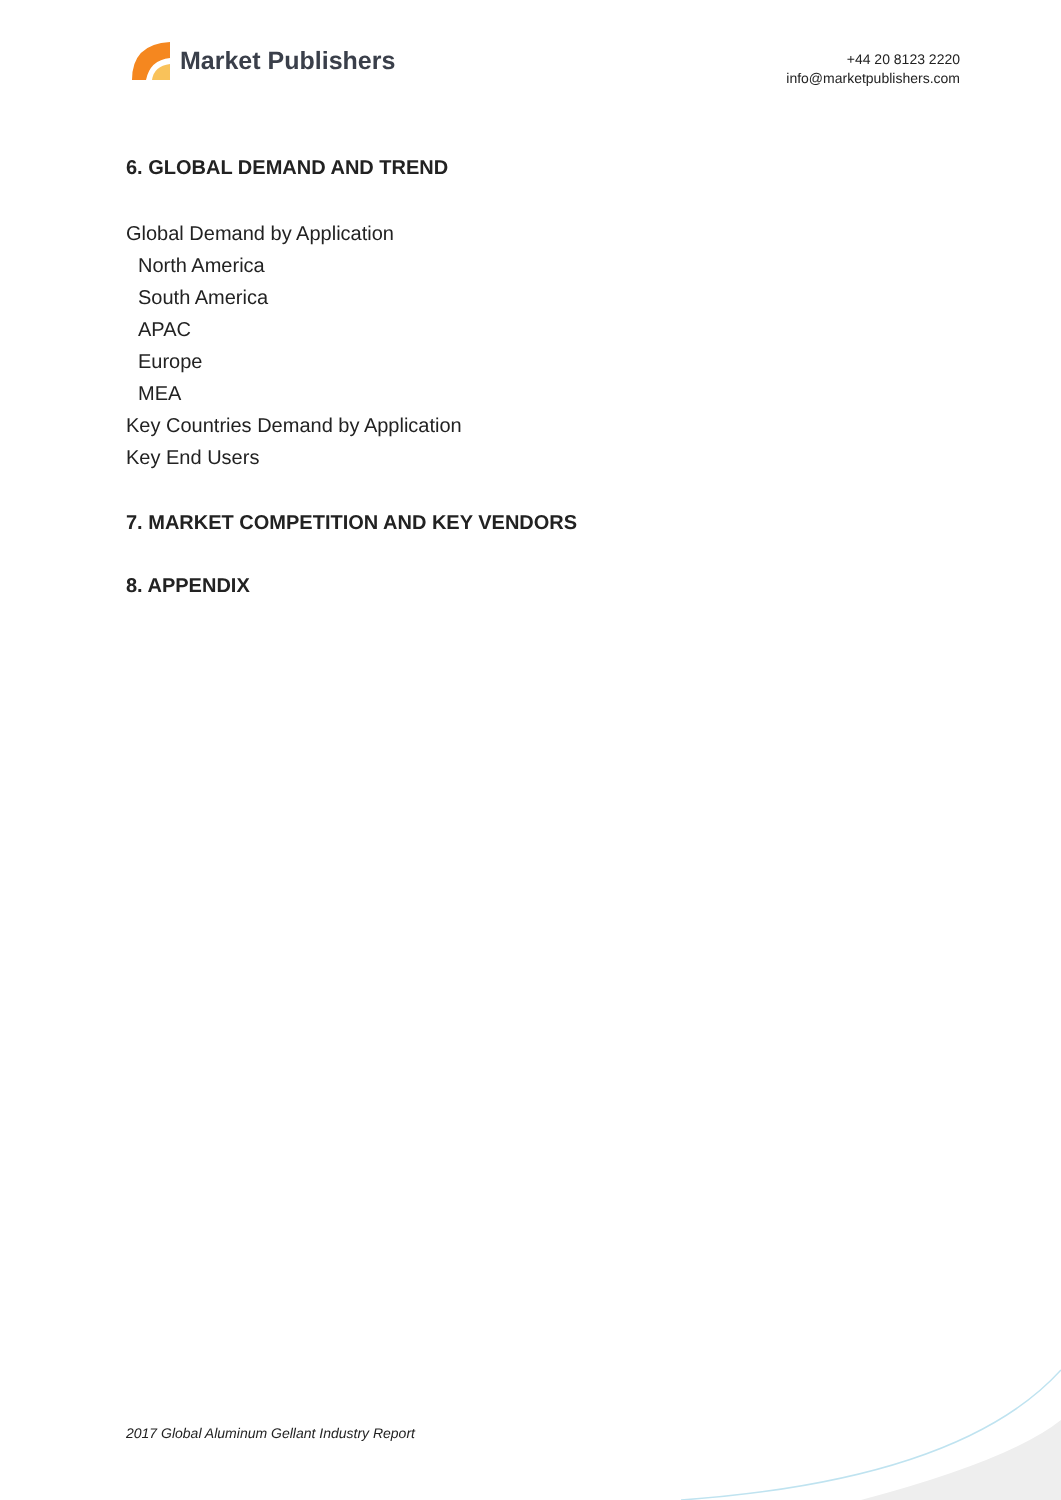Market Publishers
+44 20 8123 2220
info@marketpublishers.com
6. GLOBAL DEMAND AND TREND
Global Demand by Application
North America
South America
APAC
Europe
MEA
Key Countries Demand by Application
Key End Users
7. MARKET COMPETITION AND KEY VENDORS
8. APPENDIX
2017 Global Aluminum Gellant Industry Report